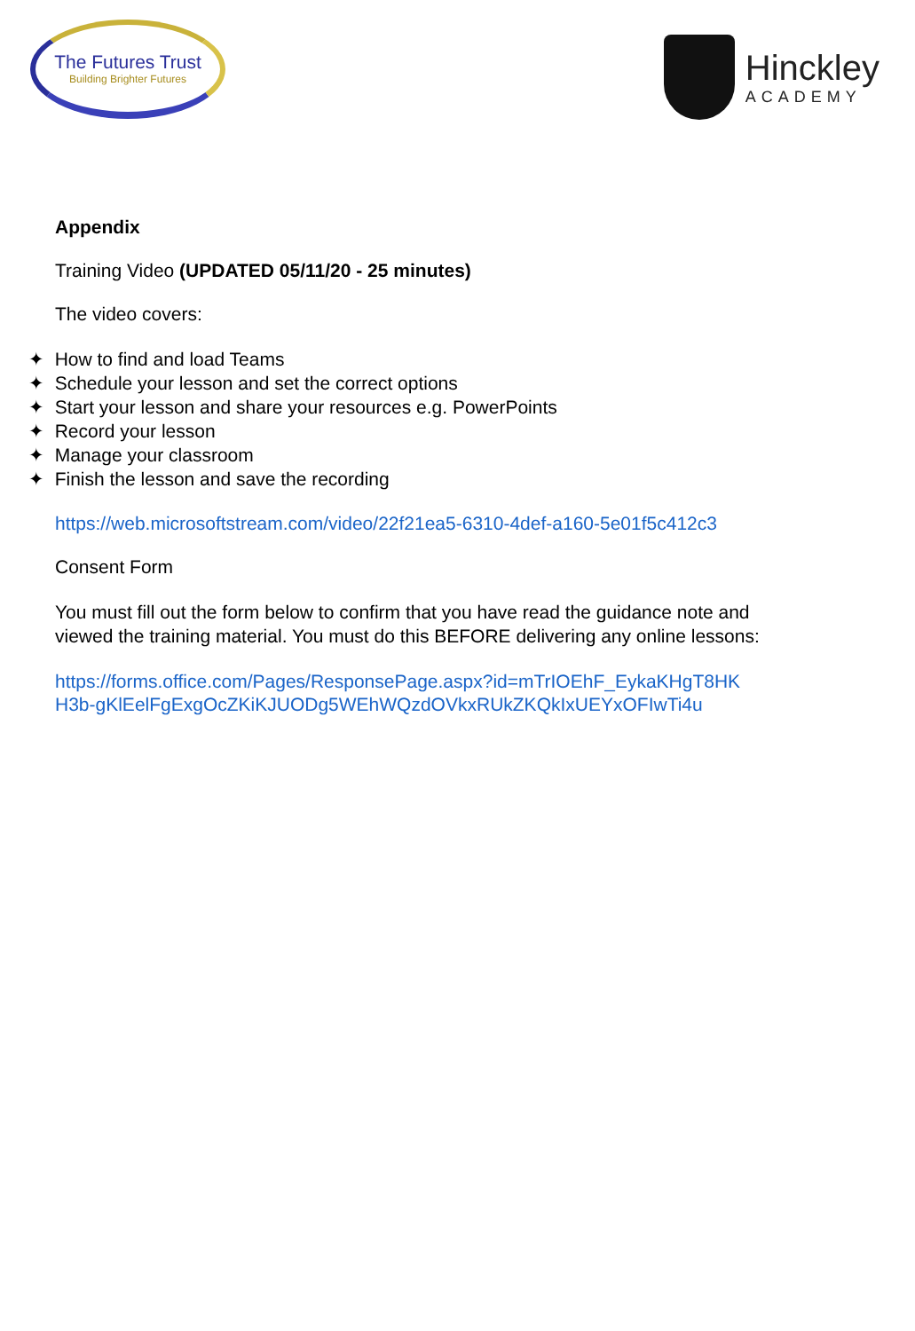The Futures Trust
Building Brighter Futures
Hinckley
ACADEMY
Appendix
Training Video (UPDATED 05/11/20 - 25 minutes)
The video covers:
✦ How to find and load Teams
✦ Schedule your lesson and set the correct options
✦ Start your lesson and share your resources e.g. PowerPoints
✦ Record your lesson
✦ Manage your classroom
✦ Finish the lesson and save the recording
https://web.microsoftstream.com/video/22f21ea5-6310-4def-a160-5e01f5c412c3
Consent Form
You must fill out the form below to confirm that you have read the guidance note and
viewed the training material. You must do this BEFORE delivering any online lessons:
https://forms.office.com/Pages/ResponsePage.aspx?id=mTrIOEhF_EykaKHgT8HK
H3b-gKlEelFgExgOcZKiKJUODg5WEhWQzdOVkxRUkZKQkIxUEYxOFIwTi4u